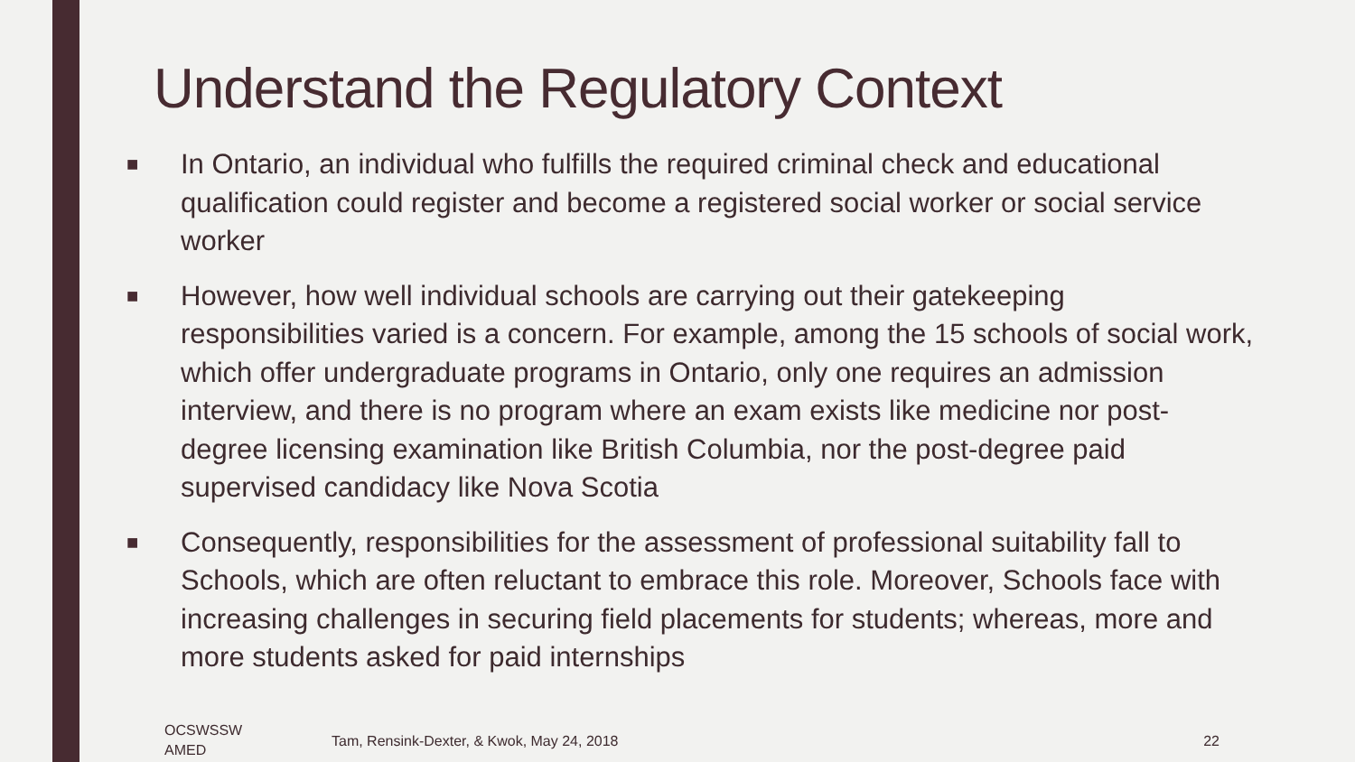Understand the Regulatory Context
■ In Ontario, an individual who fulfills the required criminal check and educational qualification could register and become a registered social worker or social service worker
■ However, how well individual schools are carrying out their gatekeeping responsibilities varied is a concern. For example, among the 15 schools of social work, which offer undergraduate programs in Ontario, only one requires an admission interview, and there is no program where an exam exists like medicine nor post-degree licensing examination like British Columbia, nor the post-degree paid supervised candidacy like Nova Scotia
■ Consequently, responsibilities for the assessment of professional suitability fall to Schools, which are often reluctant to embrace this role. Moreover, Schools face with increasing challenges in securing field placements for students; whereas, more and more students asked for paid internships
OCSWSSW
AMED
Tam, Rensink-Dexter, & Kwok, May 24, 2018
22